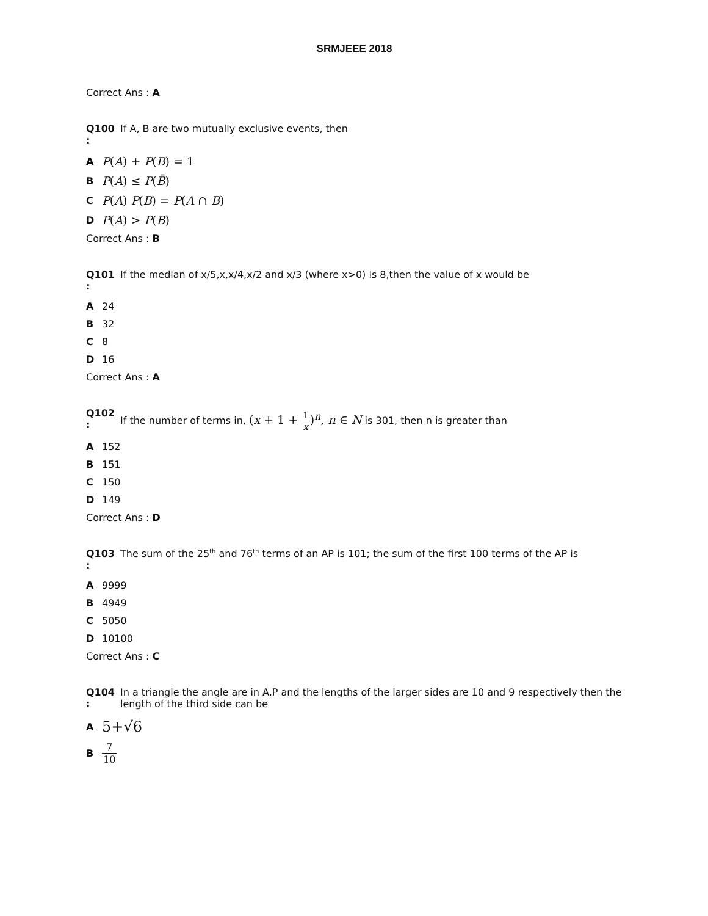SRMJEEE 2018
Correct Ans : A
Q100
:
If A, B are two mutually exclusive events, then
A P(A) + P(B) = 1
B P(A) ≤ P(B̄)
C P(A) P(B) = P(A ∩ B)
D P(A) > P(B)
Correct Ans : B
Q101
:
If the median of x/5,x,x/4,x/2 and x/3 (where x>0) is 8,then the value of x would be
A 24
B 32
C 8
D 16
Correct Ans : A
Q102
:
If the number of terms in, (x + 1 + 1 x)<sup>n</sup>, n ∈ N is 301, then n is greater than
A 152
B 151
C 150
D 149
Correct Ans : D
Q103
:
The sum of the 25<sup>th</sup> and 76<sup>th</sup> terms of an AP is 101; the sum of the first 100 terms of the AP is
A 9999
B 4949
C 5050
D 10100
Correct Ans : C
Q104
:
In a triangle the angle are in A.P and the lengths of the larger sides are 10 and 9 respectively then the length of the third side can be
A 5+√6
B 7 10